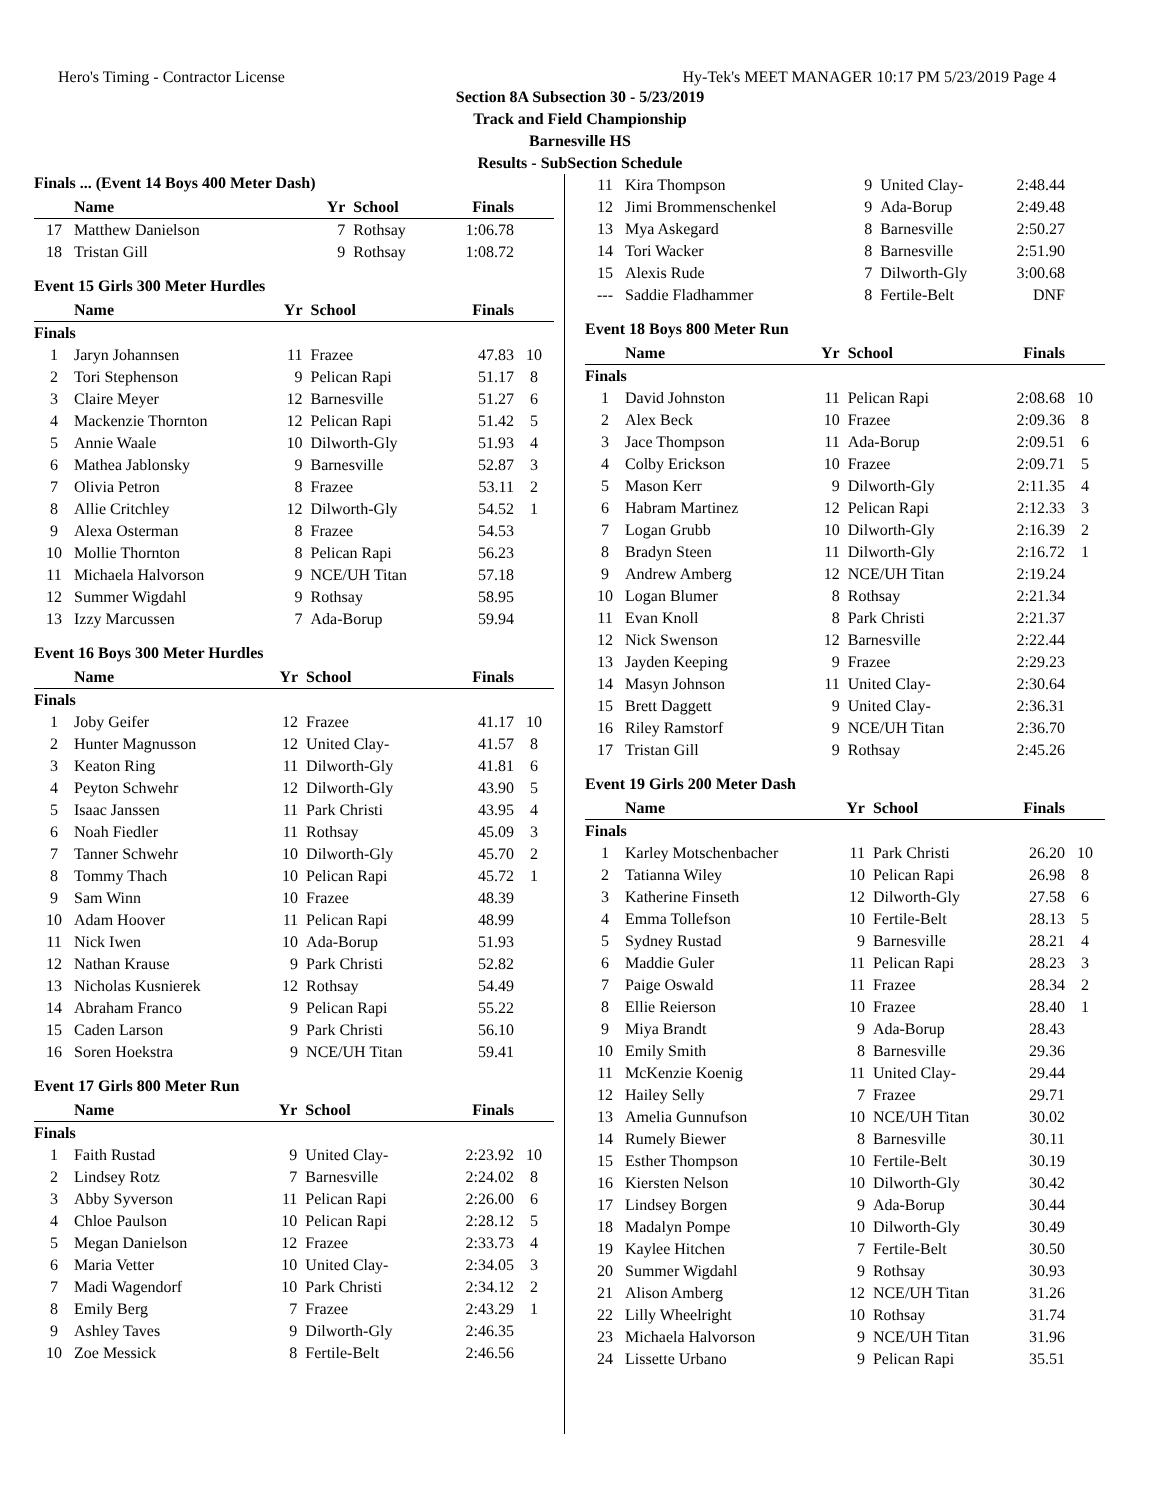Hero's Timing - Contractor License Hy-Tek's MEET MANAGER 10:17 PM 5/23/2019 Page 4
Section 8A Subsection 30 - 5/23/2019
Track and Field Championship
Barnesville HS
Results - SubSection Schedule
Finals ... (Event 14 Boys 400 Meter Dash)
| | Name | Yr | School | Finals | |
| --- | --- | --- | --- | --- | --- |
| 17 | Matthew Danielson | 7 | Rothsay | 1:06.78 | |
| 18 | Tristan Gill | 9 | Rothsay | 1:08.72 | |
Event 15 Girls 300 Meter Hurdles
| | Name | Yr | School | Finals | |
| --- | --- | --- | --- | --- | --- |
| Finals | | | | | |
| 1 | Jaryn Johannsen | 11 | Frazee | 47.83 | 10 |
| 2 | Tori Stephenson | 9 | Pelican Rapi | 51.17 | 8 |
| 3 | Claire Meyer | 12 | Barnesville | 51.27 | 6 |
| 4 | Mackenzie Thornton | 12 | Pelican Rapi | 51.42 | 5 |
| 5 | Annie Waale | 10 | Dilworth-Gly | 51.93 | 4 |
| 6 | Mathea Jablonsky | 9 | Barnesville | 52.87 | 3 |
| 7 | Olivia Petron | 8 | Frazee | 53.11 | 2 |
| 8 | Allie Critchley | 12 | Dilworth-Gly | 54.52 | 1 |
| 9 | Alexa Osterman | 8 | Frazee | 54.53 | |
| 10 | Mollie Thornton | 8 | Pelican Rapi | 56.23 | |
| 11 | Michaela Halvorson | 9 | NCE/UH Titan | 57.18 | |
| 12 | Summer Wigdahl | 9 | Rothsay | 58.95 | |
| 13 | Izzy Marcussen | 7 | Ada-Borup | 59.94 | |
Event 16 Boys 300 Meter Hurdles
| | Name | Yr | School | Finals | |
| --- | --- | --- | --- | --- | --- |
| Finals | | | | | |
| 1 | Joby Geifer | 12 | Frazee | 41.17 | 10 |
| 2 | Hunter Magnusson | 12 | United Clay- | 41.57 | 8 |
| 3 | Keaton Ring | 11 | Dilworth-Gly | 41.81 | 6 |
| 4 | Peyton Schwehr | 12 | Dilworth-Gly | 43.90 | 5 |
| 5 | Isaac Janssen | 11 | Park Christi | 43.95 | 4 |
| 6 | Noah Fiedler | 11 | Rothsay | 45.09 | 3 |
| 7 | Tanner Schwehr | 10 | Dilworth-Gly | 45.70 | 2 |
| 8 | Tommy Thach | 10 | Pelican Rapi | 45.72 | 1 |
| 9 | Sam Winn | 10 | Frazee | 48.39 | |
| 10 | Adam Hoover | 11 | Pelican Rapi | 48.99 | |
| 11 | Nick Iwen | 10 | Ada-Borup | 51.93 | |
| 12 | Nathan Krause | 9 | Park Christi | 52.82 | |
| 13 | Nicholas Kusnierek | 12 | Rothsay | 54.49 | |
| 14 | Abraham Franco | 9 | Pelican Rapi | 55.22 | |
| 15 | Caden Larson | 9 | Park Christi | 56.10 | |
| 16 | Soren Hoekstra | 9 | NCE/UH Titan | 59.41 | |
Event 17 Girls 800 Meter Run
| | Name | Yr | School | Finals | |
| --- | --- | --- | --- | --- | --- |
| Finals | | | | | |
| 1 | Faith Rustad | 9 | United Clay- | 2:23.92 | 10 |
| 2 | Lindsey Rotz | 7 | Barnesville | 2:24.02 | 8 |
| 3 | Abby Syverson | 11 | Pelican Rapi | 2:26.00 | 6 |
| 4 | Chloe Paulson | 10 | Pelican Rapi | 2:28.12 | 5 |
| 5 | Megan Danielson | 12 | Frazee | 2:33.73 | 4 |
| 6 | Maria Vetter | 10 | United Clay- | 2:34.05 | 3 |
| 7 | Madi Wagendorf | 10 | Park Christi | 2:34.12 | 2 |
| 8 | Emily Berg | 7 | Frazee | 2:43.29 | 1 |
| 9 | Ashley Taves | 9 | Dilworth-Gly | 2:46.35 | |
| 10 | Zoe Messick | 8 | Fertile-Belt | 2:46.56 | |
| 11 | Kira Thompson | 9 | United Clay- | 2:48.44 | |
| 12 | Jimi Brommenschenkel | 9 | Ada-Borup | 2:49.48 | |
| 13 | Mya Askegard | 8 | Barnesville | 2:50.27 | |
| 14 | Tori Wacker | 8 | Barnesville | 2:51.90 | |
| 15 | Alexis Rude | 7 | Dilworth-Gly | 3:00.68 | |
| --- | Saddie Fladhammer | 8 | Fertile-Belt | DNF | |
Event 18 Boys 800 Meter Run
| | Name | Yr | School | Finals | |
| --- | --- | --- | --- | --- | --- |
| Finals | | | | | |
| 1 | David Johnston | 11 | Pelican Rapi | 2:08.68 | 10 |
| 2 | Alex Beck | 10 | Frazee | 2:09.36 | 8 |
| 3 | Jace Thompson | 11 | Ada-Borup | 2:09.51 | 6 |
| 4 | Colby Erickson | 10 | Frazee | 2:09.71 | 5 |
| 5 | Mason Kerr | 9 | Dilworth-Gly | 2:11.35 | 4 |
| 6 | Habram Martinez | 12 | Pelican Rapi | 2:12.33 | 3 |
| 7 | Logan Grubb | 10 | Dilworth-Gly | 2:16.39 | 2 |
| 8 | Bradyn Steen | 11 | Dilworth-Gly | 2:16.72 | 1 |
| 9 | Andrew Amberg | 12 | NCE/UH Titan | 2:19.24 | |
| 10 | Logan Blumer | 8 | Rothsay | 2:21.34 | |
| 11 | Evan Knoll | 8 | Park Christi | 2:21.37 | |
| 12 | Nick Swenson | 12 | Barnesville | 2:22.44 | |
| 13 | Jayden Keeping | 9 | Frazee | 2:29.23 | |
| 14 | Masyn Johnson | 11 | United Clay- | 2:30.64 | |
| 15 | Brett Daggett | 9 | United Clay- | 2:36.31 | |
| 16 | Riley Ramstorf | 9 | NCE/UH Titan | 2:36.70 | |
| 17 | Tristan Gill | 9 | Rothsay | 2:45.26 | |
Event 19 Girls 200 Meter Dash
| | Name | Yr | School | Finals | |
| --- | --- | --- | --- | --- | --- |
| Finals | | | | | |
| 1 | Karley Motschenbacher | 11 | Park Christi | 26.20 | 10 |
| 2 | Tatianna Wiley | 10 | Pelican Rapi | 26.98 | 8 |
| 3 | Katherine Finseth | 12 | Dilworth-Gly | 27.58 | 6 |
| 4 | Emma Tollefson | 10 | Fertile-Belt | 28.13 | 5 |
| 5 | Sydney Rustad | 9 | Barnesville | 28.21 | 4 |
| 6 | Maddie Guler | 11 | Pelican Rapi | 28.23 | 3 |
| 7 | Paige Oswald | 11 | Frazee | 28.34 | 2 |
| 8 | Ellie Reierson | 10 | Frazee | 28.40 | 1 |
| 9 | Miya Brandt | 9 | Ada-Borup | 28.43 | |
| 10 | Emily Smith | 8 | Barnesville | 29.36 | |
| 11 | McKenzie Koenig | 11 | United Clay- | 29.44 | |
| 12 | Hailey Selly | 7 | Frazee | 29.71 | |
| 13 | Amelia Gunnufson | 10 | NCE/UH Titan | 30.02 | |
| 14 | Rumely Biewer | 8 | Barnesville | 30.11 | |
| 15 | Esther Thompson | 10 | Fertile-Belt | 30.19 | |
| 16 | Kiersten Nelson | 10 | Dilworth-Gly | 30.42 | |
| 17 | Lindsey Borgen | 9 | Ada-Borup | 30.44 | |
| 18 | Madalyn Pompe | 10 | Dilworth-Gly | 30.49 | |
| 19 | Kaylee Hitchen | 7 | Fertile-Belt | 30.50 | |
| 20 | Summer Wigdahl | 9 | Rothsay | 30.93 | |
| 21 | Alison Amberg | 12 | NCE/UH Titan | 31.26 | |
| 22 | Lilly Wheelright | 10 | Rothsay | 31.74 | |
| 23 | Michaela Halvorson | 9 | NCE/UH Titan | 31.96 | |
| 24 | Lissette Urbano | 9 | Pelican Rapi | 35.51 | |